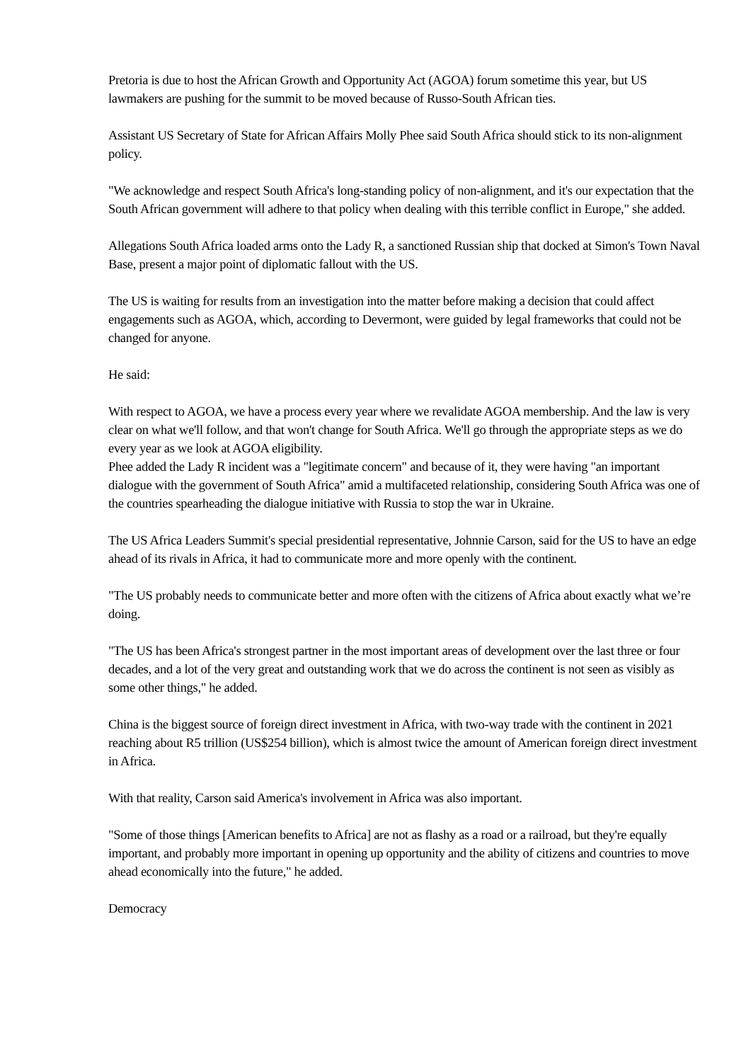Pretoria is due to host the African Growth and Opportunity Act (AGOA) forum sometime this year, but US lawmakers are pushing for the summit to be moved because of Russo-South African ties.
Assistant US Secretary of State for African Affairs Molly Phee said South Africa should stick to its non-alignment policy.
"We acknowledge and respect South Africa's long-standing policy of non-alignment, and it's our expectation that the South African government will adhere to that policy when dealing with this terrible conflict in Europe," she added.
Allegations South Africa loaded arms onto the Lady R, a sanctioned Russian ship that docked at Simon's Town Naval Base, present a major point of diplomatic fallout with the US.
The US is waiting for results from an investigation into the matter before making a decision that could affect engagements such as AGOA, which, according to Devermont, were guided by legal frameworks that could not be changed for anyone.
He said:
With respect to AGOA, we have a process every year where we revalidate AGOA membership. And the law is very clear on what we'll follow, and that won't change for South Africa. We'll go through the appropriate steps as we do every year as we look at AGOA eligibility.
Phee added the Lady R incident was a "legitimate concern" and because of it, they were having "an important dialogue with the government of South Africa" amid a multifaceted relationship, considering South Africa was one of the countries spearheading the dialogue initiative with Russia to stop the war in Ukraine.
The US Africa Leaders Summit's special presidential representative, Johnnie Carson, said for the US to have an edge ahead of its rivals in Africa, it had to communicate more and more openly with the continent.
"The US probably needs to communicate better and more often with the citizens of Africa about exactly what we’re doing.
"The US has been Africa's strongest partner in the most important areas of development over the last three or four decades, and a lot of the very great and outstanding work that we do across the continent is not seen as visibly as some other things," he added.
China is the biggest source of foreign direct investment in Africa, with two-way trade with the continent in 2021 reaching about R5 trillion (US$254 billion), which is almost twice the amount of American foreign direct investment in Africa.
With that reality, Carson said America's involvement in Africa was also important.
"Some of those things [American benefits to Africa] are not as flashy as a road or a railroad, but they're equally important, and probably more important in opening up opportunity and the ability of citizens and countries to move ahead economically into the future," he added.
Democracy